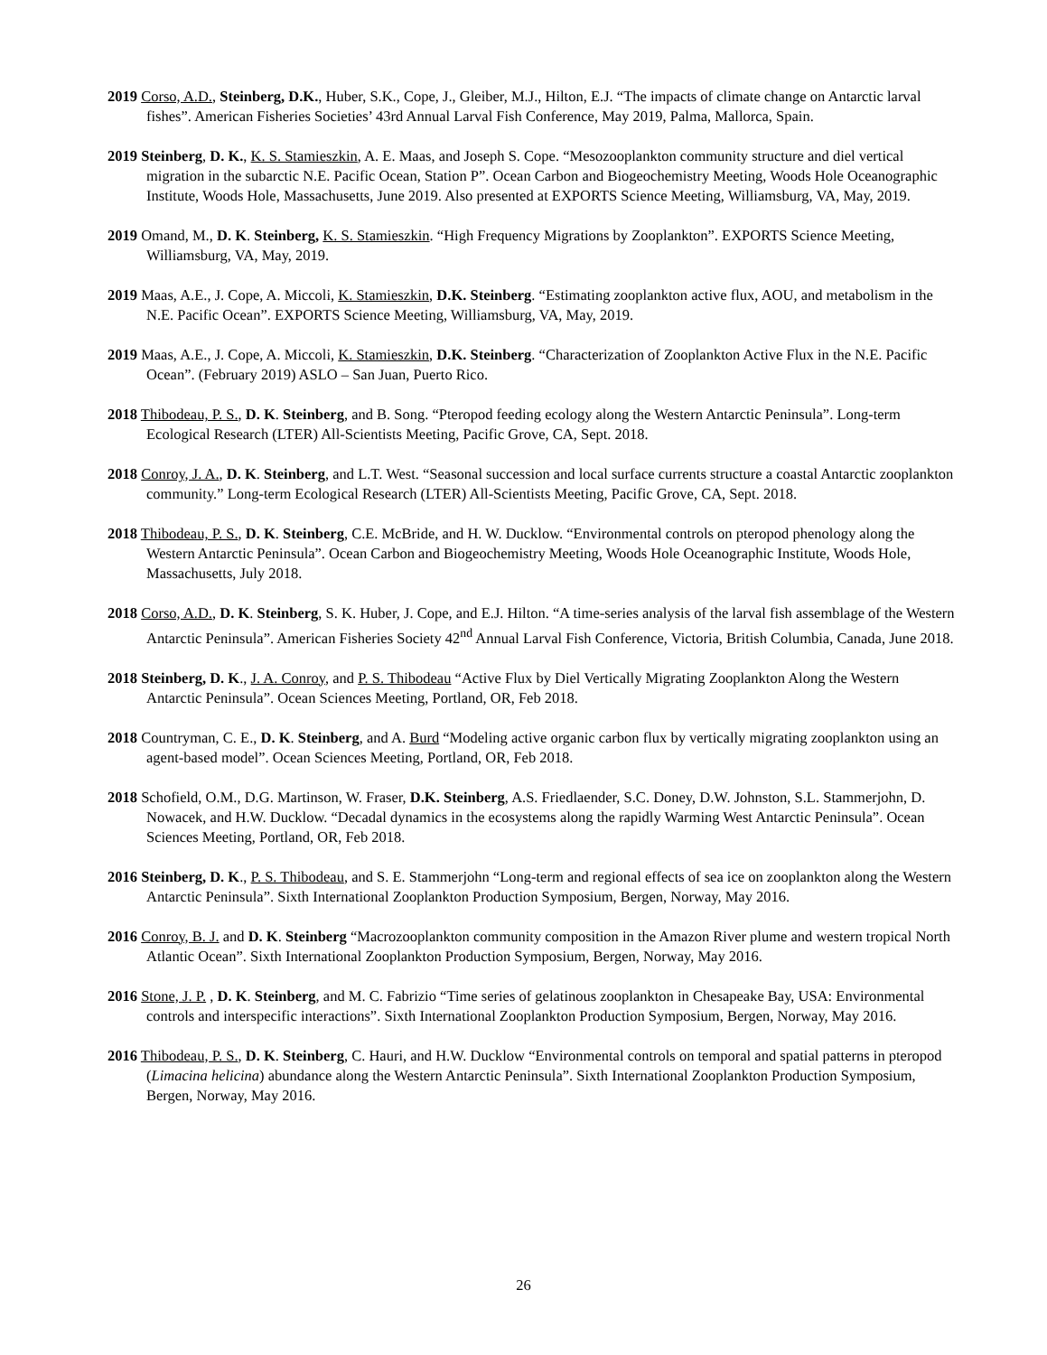2019 Corso, A.D., Steinberg, D.K., Huber, S.K., Cope, J., Gleiber, M.J., Hilton, E.J. “The impacts of climate change on Antarctic larval fishes”. American Fisheries Societies’ 43rd Annual Larval Fish Conference, May 2019, Palma, Mallorca, Spain.
2019 Steinberg, D. K., K. S. Stamieszkin, A. E. Maas, and Joseph S. Cope. “Mesozooplankton community structure and diel vertical migration in the subarctic N.E. Pacific Ocean, Station P”. Ocean Carbon and Biogeochemistry Meeting, Woods Hole Oceanographic Institute, Woods Hole, Massachusetts, June 2019. Also presented at EXPORTS Science Meeting, Williamsburg, VA, May, 2019.
2019 Omand, M., D. K. Steinberg, K. S. Stamieszkin. “High Frequency Migrations by Zooplankton”. EXPORTS Science Meeting, Williamsburg, VA, May, 2019.
2019 Maas, A.E., J. Cope, A. Miccoli, K. Stamieszkin, D.K. Steinberg. “Estimating zooplankton active flux, AOU, and metabolism in the N.E. Pacific Ocean”. EXPORTS Science Meeting, Williamsburg, VA, May, 2019.
2019 Maas, A.E., J. Cope, A. Miccoli, K. Stamieszkin, D.K. Steinberg. “Characterization of Zooplankton Active Flux in the N.E. Pacific Ocean”. (February 2019) ASLO – San Juan, Puerto Rico.
2018 Thibodeau, P. S., D. K. Steinberg, and B. Song. “Pteropod feeding ecology along the Western Antarctic Peninsula”. Long-term Ecological Research (LTER) All-Scientists Meeting, Pacific Grove, CA, Sept. 2018.
2018 Conroy, J. A., D. K. Steinberg, and L.T. West. “Seasonal succession and local surface currents structure a coastal Antarctic zooplankton community.” Long-term Ecological Research (LTER) All-Scientists Meeting, Pacific Grove, CA, Sept. 2018.
2018 Thibodeau, P. S., D. K. Steinberg, C.E. McBride, and H. W. Ducklow. “Environmental controls on pteropod phenology along the Western Antarctic Peninsula”. Ocean Carbon and Biogeochemistry Meeting, Woods Hole Oceanographic Institute, Woods Hole, Massachusetts, July 2018.
2018 Corso, A.D., D. K. Steinberg, S. K. Huber, J. Cope, and E.J. Hilton. “A time-series analysis of the larval fish assemblage of the Western Antarctic Peninsula”. American Fisheries Society 42<sup>nd</sup> Annual Larval Fish Conference, Victoria, British Columbia, Canada, June 2018.
2018 Steinberg, D. K., J. A. Conroy, and P. S. Thibodeau “Active Flux by Diel Vertically Migrating Zooplankton Along the Western Antarctic Peninsula”. Ocean Sciences Meeting, Portland, OR, Feb 2018.
2018 Countryman, C. E., D. K. Steinberg, and A. Burd “Modeling active organic carbon flux by vertically migrating zooplankton using an agent-based model”. Ocean Sciences Meeting, Portland, OR, Feb 2018.
2018 Schofield, O.M., D.G. Martinson, W. Fraser, D.K. Steinberg, A.S. Friedlaender, S.C. Doney, D.W. Johnston, S.L. Stammerjohn, D. Nowacek, and H.W. Ducklow. “Decadal dynamics in the ecosystems along the rapidly Warming West Antarctic Peninsula”. Ocean Sciences Meeting, Portland, OR, Feb 2018.
2016 Steinberg, D. K., P. S. Thibodeau, and S. E. Stammerjohn “Long-term and regional effects of sea ice on zooplankton along the Western Antarctic Peninsula”. Sixth International Zooplankton Production Symposium, Bergen, Norway, May 2016.
2016 Conroy, B. J. and D. K. Steinberg “Macrozooplankton community composition in the Amazon River plume and western tropical North Atlantic Ocean”. Sixth International Zooplankton Production Symposium, Bergen, Norway, May 2016.
2016 Stone, J. P. , D. K. Steinberg, and M. C. Fabrizio “Time series of gelatinous zooplankton in Chesapeake Bay, USA: Environmental controls and interspecific interactions”. Sixth International Zooplankton Production Symposium, Bergen, Norway, May 2016.
2016 Thibodeau, P. S., D. K. Steinberg, C. Hauri, and H.W. Ducklow “Environmental controls on temporal and spatial patterns in pteropod (Limacina helicina) abundance along the Western Antarctic Peninsula”. Sixth International Zooplankton Production Symposium, Bergen, Norway, May 2016.
26